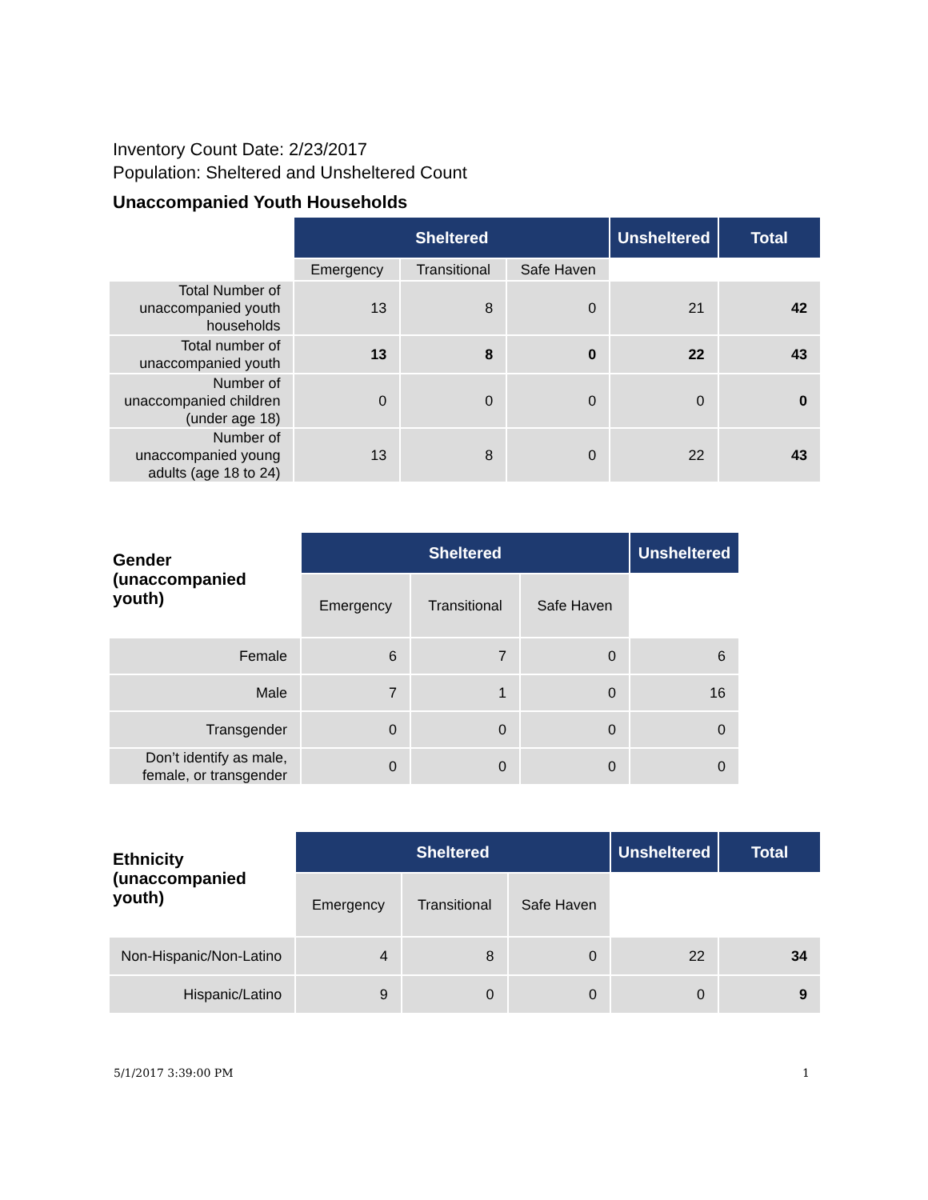Inventory Count Date: 2/23/2017
Population: Sheltered and Unsheltered Count
Unaccompanied Youth Households
| | Sheltered | | | Unsheltered | Total |
| | Emergency | Transitional | Safe Haven | | |
| Total Number of unaccompanied youth households | 13 | 8 | 0 | 21 | 42 |
| Total number of unaccompanied youth | 13 | 8 | 0 | 22 | 43 |
| Number of unaccompanied children (under age 18) | 0 | 0 | 0 | 0 | 0 |
| Number of unaccompanied young adults (age 18 to 24) | 13 | 8 | 0 | 22 | 43 |
| Gender (unaccompanied youth) | Sheltered | | | Unsheltered |
| | Emergency | Transitional | Safe Haven | |
| Female | 6 | 7 | 0 | 6 |
| Male | 7 | 1 | 0 | 16 |
| Transgender | 0 | 0 | 0 | 0 |
| Don’t identify as male, female, or transgender | 0 | 0 | 0 | 0 |
| Ethnicity (unaccompanied youth) | Sheltered | | | Unsheltered | Total |
| | Emergency | Transitional | Safe Haven | | |
| Non-Hispanic/Non-Latino | 4 | 8 | 0 | 22 | 34 |
| Hispanic/Latino | 9 | 0 | 0 | 0 | 9 |
5/1/2017 3:39:00 PM 1